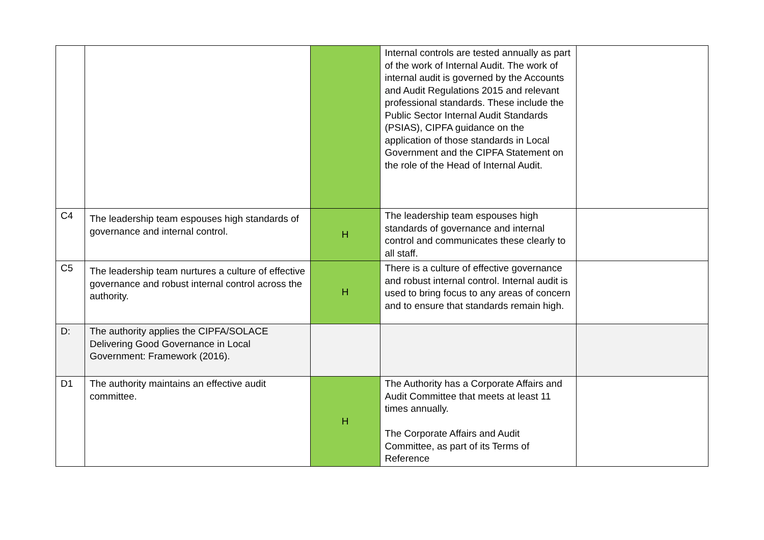| | | | Internal controls are tested annually as part of the work of Internal Audit. The work of internal audit is governed by the Accounts and Audit Regulations 2015 and relevant professional standards. These include the Public Sector Internal Audit Standards (PSIAS), CIPFA guidance on the application of those standards in Local Government and the CIPFA Statement on the role of the Head of Internal Audit. | |
| C4 | The leadership team espouses high standards of governance and internal control. | H | The leadership team espouses high standards of governance and internal control and communicates these clearly to all staff. | |
| C5 | The leadership team nurtures a culture of effective governance and robust internal control across the authority. | H | There is a culture of effective governance and robust internal control. Internal audit is used to bring focus to any areas of concern and to ensure that standards remain high. | |
| D: | The authority applies the CIPFA/SOLACE Delivering Good Governance in Local Government: Framework (2016). | | | |
| D1 | The authority maintains an effective audit committee. | H | The Authority has a Corporate Affairs and Audit Committee that meets at least 11 times annually. The Corporate Affairs and Audit Committee, as part of its Terms of Reference | |